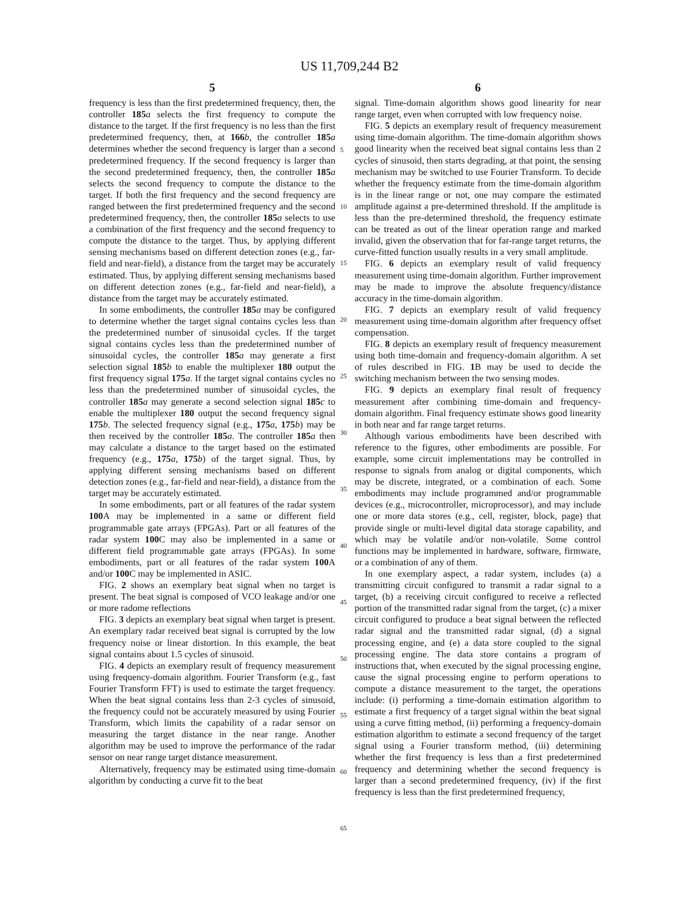US 11,709,244 B2
5
frequency is less than the first predetermined frequency, then, the controller 185 a selects the first frequency to compute the distance to the target. If the first frequency is no less than the first predetermined frequency, then, at 166 b, the controller 185 a determines whether the second frequency is larger than a second predetermined frequency. If the second frequency is larger than the second predetermined frequency, then, the controller 185 a selects the second frequency to compute the distance to the target. If both the first frequency and the second frequency are ranged between the first predetermined frequency and the second predetermined frequency, then, the controller 185 a selects to use a combination of the first frequency and the second frequency to compute the distance to the target. Thus, by applying different sensing mechanisms based on different detection zones (e.g., far-field and near-field), a distance from the target may be accurately estimated. Thus, by applying different sensing mechanisms based on different detection zones (e.g., far-field and near-field), a distance from the target may be accurately estimated.
In some embodiments, the controller 185 a may be configured to determine whether the target signal contains cycles less than the predetermined number of sinusoidal cycles. If the target signal contains cycles less than the predetermined number of sinusoidal cycles, the controller 185 a may generate a first selection signal 185 b to enable the multiplexer 180 output the first frequency signal 175 a. If the target signal contains cycles no less than the predetermined number of sinusoidal cycles, the controller 185 a may generate a second selection signal 185 c to enable the multiplexer 180 output the second frequency signal 175 b. The selected frequency signal (e.g., 175 a, 175 b) may be then received by the controller 185 a. The controller 185 a then may calculate a distance to the target based on the estimated frequency (e.g., 175 a, 175 b) of the target signal. Thus, by applying different sensing mechanisms based on different detection zones (e.g., far-field and near-field), a distance from the target may be accurately estimated.
In some embodiments, part or all features of the radar system 100 A may be implemented in a same or different field programmable gate arrays (FPGAs). Part or all features of the radar system 100 C may also be implemented in a same or different field programmable gate arrays (FPGAs). In some embodiments, part or all features of the radar system 100 A and/or 100 C may be implemented in ASIC.
FIG. 2 shows an exemplary beat signal when no target is present. The beat signal is composed of VCO leakage and/or one or more radome reflections
FIG. 3 depicts an exemplary beat signal when target is present. An exemplary radar received beat signal is corrupted by the low frequency noise or linear distortion. In this example, the beat signal contains about 1.5 cycles of sinusoid.
FIG. 4 depicts an exemplary result of frequency measurement using frequency-domain algorithm. Fourier Transform (e.g., fast Fourier Transform FFT) is used to estimate the target frequency. When the beat signal contains less than 2-3 cycles of sinusoid, the frequency could not be accurately measured by using Fourier Transform, which limits the capability of a radar sensor on measuring the target distance in the near range. Another algorithm may be used to improve the performance of the radar sensor on near range target distance measurement.
Alternatively, frequency may be estimated using time-domain algorithm by conducting a curve fit to the beat
6
signal. Time-domain algorithm shows good linearity for near range target, even when corrupted with low frequency noise.
FIG. 5 depicts an exemplary result of frequency measurement using time-domain algorithm. The time-domain algorithm shows good linearity when the received beat signal contains less than 2 cycles of sinusoid, then starts degrading, at that point, the sensing mechanism may be switched to use Fourier Transform. To decide whether the frequency estimate from the time-domain algorithm is in the linear range or not, one may compare the estimated amplitude against a pre-determined threshold. If the amplitude is less than the pre-determined threshold, the frequency estimate can be treated as out of the linear operation range and marked invalid, given the observation that for far-range target returns, the curve-fitted function usually results in a very small amplitude.
FIG. 6 depicts an exemplary result of valid frequency measurement using time-domain algorithm. Further improvement may be made to improve the absolute frequency/distance accuracy in the time-domain algorithm.
FIG. 7 depicts an exemplary result of valid frequency measurement using time-domain algorithm after frequency offset compensation.
FIG. 8 depicts an exemplary result of frequency measurement using both time-domain and frequency-domain algorithm. A set of rules described in FIG. 1 B may be used to decide the switching mechanism between the two sensing modes.
FIG. 9 depicts an exemplary final result of frequency measurement after combining time-domain and frequency-domain algorithm. Final frequency estimate shows good linearity in both near and far range target returns.
Although various embodiments have been described with reference to the figures, other embodiments are possible. For example, some circuit implementations may be controlled in response to signals from analog or digital components, which may be discrete, integrated, or a combination of each. Some embodiments may include programmed and/or programmable devices (e.g., microcontroller, microprocessor), and may include one or more data stores (e.g., cell, register, block, page) that provide single or multi-level digital data storage capability, and which may be volatile and/or non-volatile. Some control functions may be implemented in hardware, software, firmware, or a combination of any of them.
In one exemplary aspect, a radar system, includes (a) a transmitting circuit configured to transmit a radar signal to a target, (b) a receiving circuit configured to receive a reflected portion of the transmitted radar signal from the target, (c) a mixer circuit configured to produce a beat signal between the reflected radar signal and the transmitted radar signal, (d) a signal processing engine, and (e) a data store coupled to the signal processing engine. The data store contains a program of instructions that, when executed by the signal processing engine, cause the signal processing engine to perform operations to compute a distance measurement to the target, the operations include: (i) performing a time-domain estimation algorithm to estimate a first frequency of a target signal within the beat signal using a curve fitting method, (ii) performing a frequency-domain estimation algorithm to estimate a second frequency of the target signal using a Fourier transform method, (iii) determining whether the first frequency is less than a first predetermined frequency and determining whether the second frequency is larger than a second predetermined frequency, (iv) if the first frequency is less than the first predetermined frequency,
5
10
15
20
25
30
35
40
45
50
55
60
65